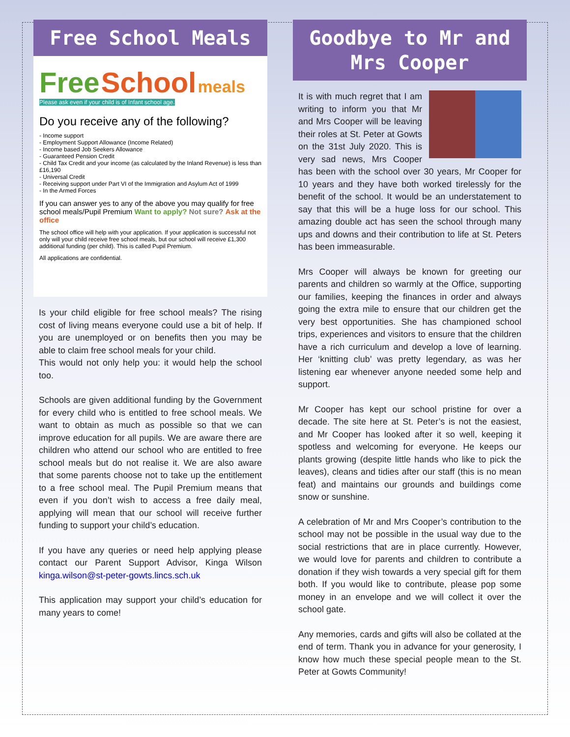Free School Meals
Free School meals Please ask even if your child is of Infant school age.
Do you receive any of the following?
- Income support
- Employment Support Allowance (Income Related)
- Income based Job Seekers Allowance
- Guaranteed Pension Credit
- Child Tax Credit and your income (as calculated by the Inland Revenue) is less than £16,190
- Universal Credit
- Receiving support under Part VI of the Immigration and Asylum Act of 1999
- In the Armed Forces
If you can answer yes to any of the above you may qualify for free school meals/Pupil Premium Want to apply? Not sure? Ask at the office
The school office will help with your application. If your application is successful not only will your child receive free school meals, but our school will receive £1,300 additional funding (per child). This is called Pupil Premium.
All applications are confidential.
Is your child eligible for free school meals? The rising cost of living means everyone could use a bit of help. If you are unemployed or on benefits then you may be able to claim free school meals for your child.
This would not only help you: it would help the school too.
Schools are given additional funding by the Government for every child who is entitled to free school meals. We want to obtain as much as possible so that we can improve education for all pupils. We are aware there are children who attend our school who are entitled to free school meals but do not realise it. We are also aware that some parents choose not to take up the entitlement to a free school meal. The Pupil Premium means that even if you don’t wish to access a free daily meal, applying will mean that our school will receive further funding to support your child’s education.
If you have any queries or need help applying please contact our Parent Support Advisor, Kinga Wilson kinga.wilson@st-peter-gowts.lincs.sch.uk
This application may support your child’s education for many years to come!
Goodbye to Mr and Mrs Cooper
It is with much regret that I am writing to inform you that Mr and Mrs Cooper will be leaving their roles at St. Peter at Gowts on the 31st July 2020. This is very sad news, Mrs Cooper has been with the school over 30 years, Mr Cooper for 10 years and they have both worked tirelessly for the benefit of the school. It would be an understatement to say that this will be a huge loss for our school. This amazing double act has seen the school through many ups and downs and their contribution to life at St. Peters has been immeasurable.
Mrs Cooper will always be known for greeting our parents and children so warmly at the Office, supporting our families, keeping the finances in order and always going the extra mile to ensure that our children get the very best opportunities. She has championed school trips, experiences and visitors to ensure that the children have a rich curriculum and develop a love of learning. Her ‘knitting club’ was pretty legendary, as was her listening ear whenever anyone needed some help and support.
Mr Cooper has kept our school pristine for over a decade. The site here at St. Peter’s is not the easiest, and Mr Cooper has looked after it so well, keeping it spotless and welcoming for everyone. He keeps our plants growing (despite little hands who like to pick the leaves), cleans and tidies after our staff (this is no mean feat) and maintains our grounds and buildings come snow or sunshine.
A celebration of Mr and Mrs Cooper’s contribution to the school may not be possible in the usual way due to the social restrictions that are in place currently. However, we would love for parents and children to contribute a donation if they wish towards a very special gift for them both. If you would like to contribute, please pop some money in an envelope and we will collect it over the school gate.
Any memories, cards and gifts will also be collated at the end of term. Thank you in advance for your generosity, I know how much these special people mean to the St. Peter at Gowts Community!